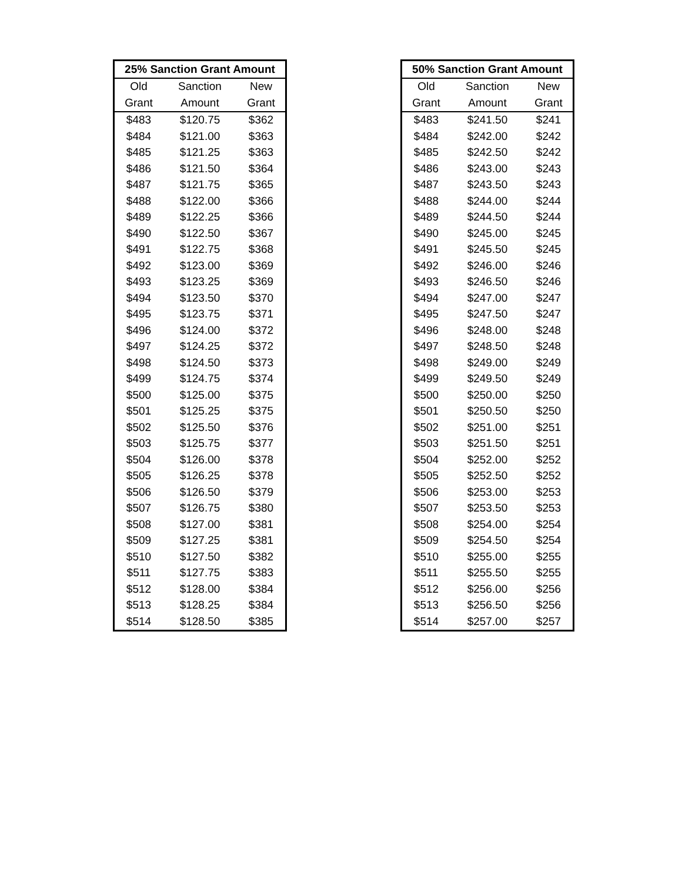| 25% Sanction Grant Amount | | |
| --- | --- | --- |
| Old | Sanction | New |
| Grant | Amount | Grant |
| $483 | $120.75 | $362 |
| $484 | $121.00 | $363 |
| $485 | $121.25 | $363 |
| $486 | $121.50 | $364 |
| $487 | $121.75 | $365 |
| $488 | $122.00 | $366 |
| $489 | $122.25 | $366 |
| $490 | $122.50 | $367 |
| $491 | $122.75 | $368 |
| $492 | $123.00 | $369 |
| $493 | $123.25 | $369 |
| $494 | $123.50 | $370 |
| $495 | $123.75 | $371 |
| $496 | $124.00 | $372 |
| $497 | $124.25 | $372 |
| $498 | $124.50 | $373 |
| $499 | $124.75 | $374 |
| $500 | $125.00 | $375 |
| $501 | $125.25 | $375 |
| $502 | $125.50 | $376 |
| $503 | $125.75 | $377 |
| $504 | $126.00 | $378 |
| $505 | $126.25 | $378 |
| $506 | $126.50 | $379 |
| $507 | $126.75 | $380 |
| $508 | $127.00 | $381 |
| $509 | $127.25 | $381 |
| $510 | $127.50 | $382 |
| $511 | $127.75 | $383 |
| $512 | $128.00 | $384 |
| $513 | $128.25 | $384 |
| $514 | $128.50 | $385 |
| 50% Sanction Grant Amount | | |
| --- | --- | --- |
| Old | Sanction | New |
| Grant | Amount | Grant |
| $483 | $241.50 | $241 |
| $484 | $242.00 | $242 |
| $485 | $242.50 | $242 |
| $486 | $243.00 | $243 |
| $487 | $243.50 | $243 |
| $488 | $244.00 | $244 |
| $489 | $244.50 | $244 |
| $490 | $245.00 | $245 |
| $491 | $245.50 | $245 |
| $492 | $246.00 | $246 |
| $493 | $246.50 | $246 |
| $494 | $247.00 | $247 |
| $495 | $247.50 | $247 |
| $496 | $248.00 | $248 |
| $497 | $248.50 | $248 |
| $498 | $249.00 | $249 |
| $499 | $249.50 | $249 |
| $500 | $250.00 | $250 |
| $501 | $250.50 | $250 |
| $502 | $251.00 | $251 |
| $503 | $251.50 | $251 |
| $504 | $252.00 | $252 |
| $505 | $252.50 | $252 |
| $506 | $253.00 | $253 |
| $507 | $253.50 | $253 |
| $508 | $254.00 | $254 |
| $509 | $254.50 | $254 |
| $510 | $255.00 | $255 |
| $511 | $255.50 | $255 |
| $512 | $256.00 | $256 |
| $513 | $256.50 | $256 |
| $514 | $257.00 | $257 |